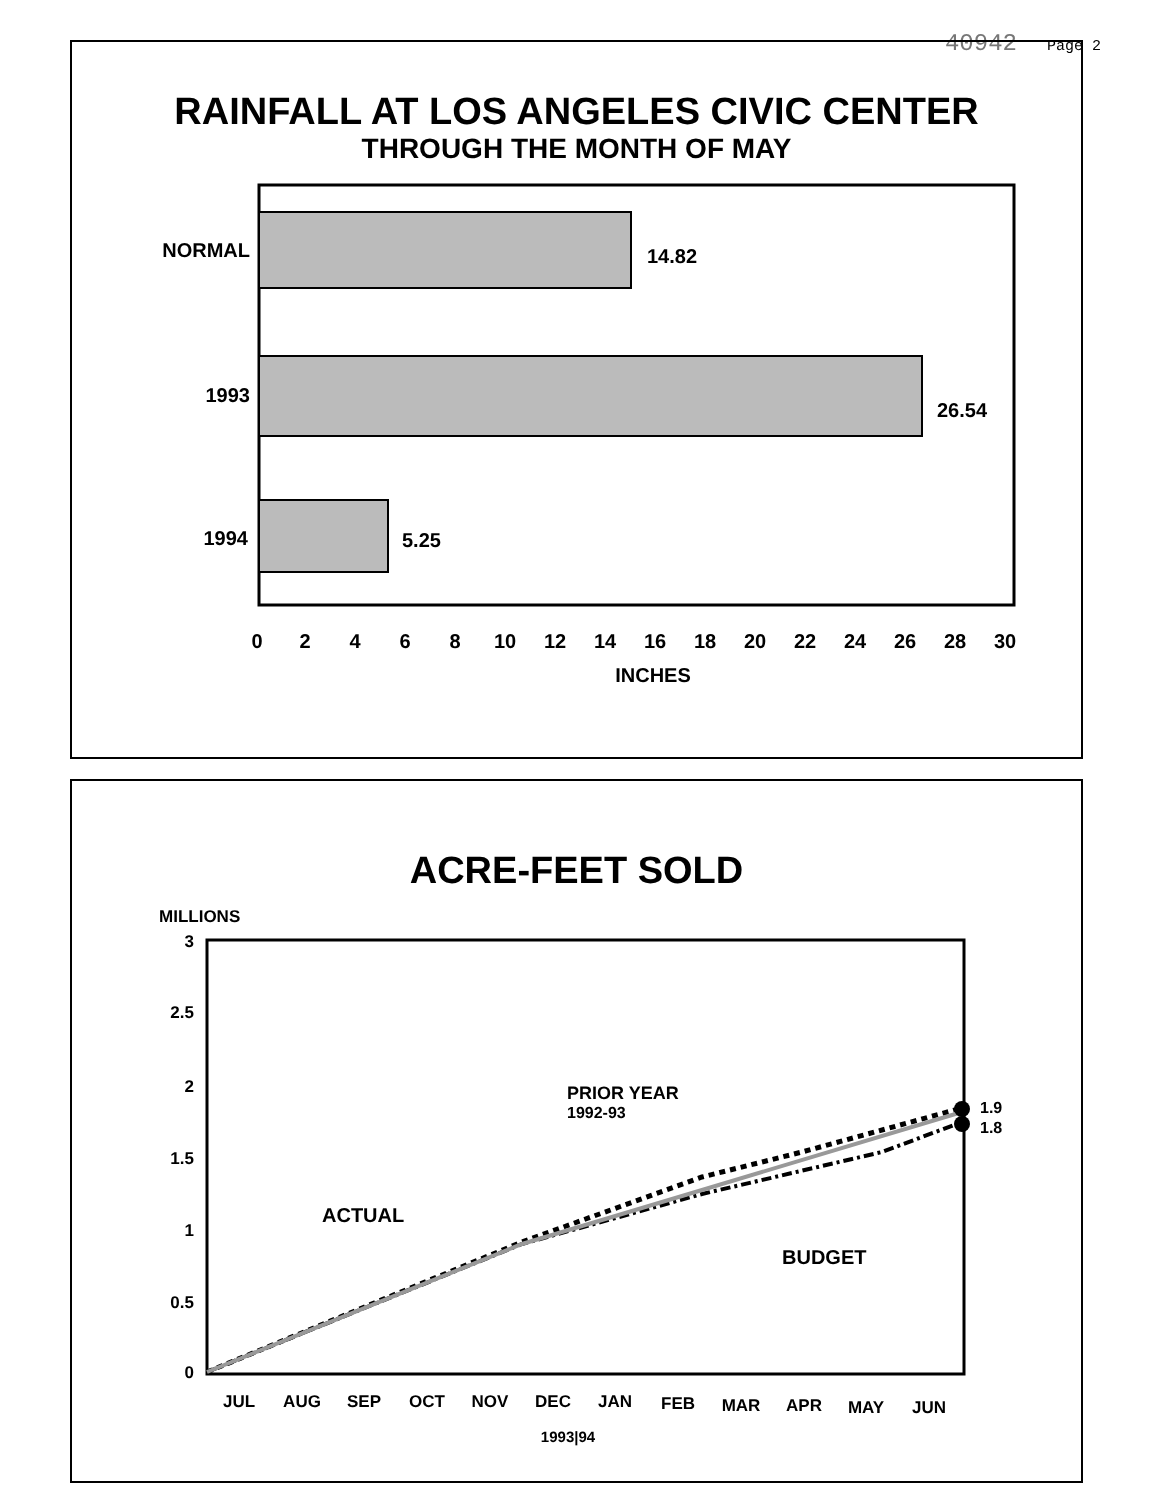40942 Page 2
RAINFALL AT LOS ANGELES CIVIC CENTER
THROUGH THE MONTH OF MAY
NORMAL
14.82
1993
26.54
1994
5.25
0
2
4
6
8
10
12
14
16
18
20
22
24
26
28
30
INCHES
ACRE-FEET SOLD
MILLIONS
3
2.5
2
1.5
1
0.5
0
1.9
1.8
PRIOR YEAR
1992-93
ACTUAL
BUDGET
JUL
AUG
SEP
OCT
NOV
DEC
JAN
FEB
MAR
APR
MAY
JUN
1993|94